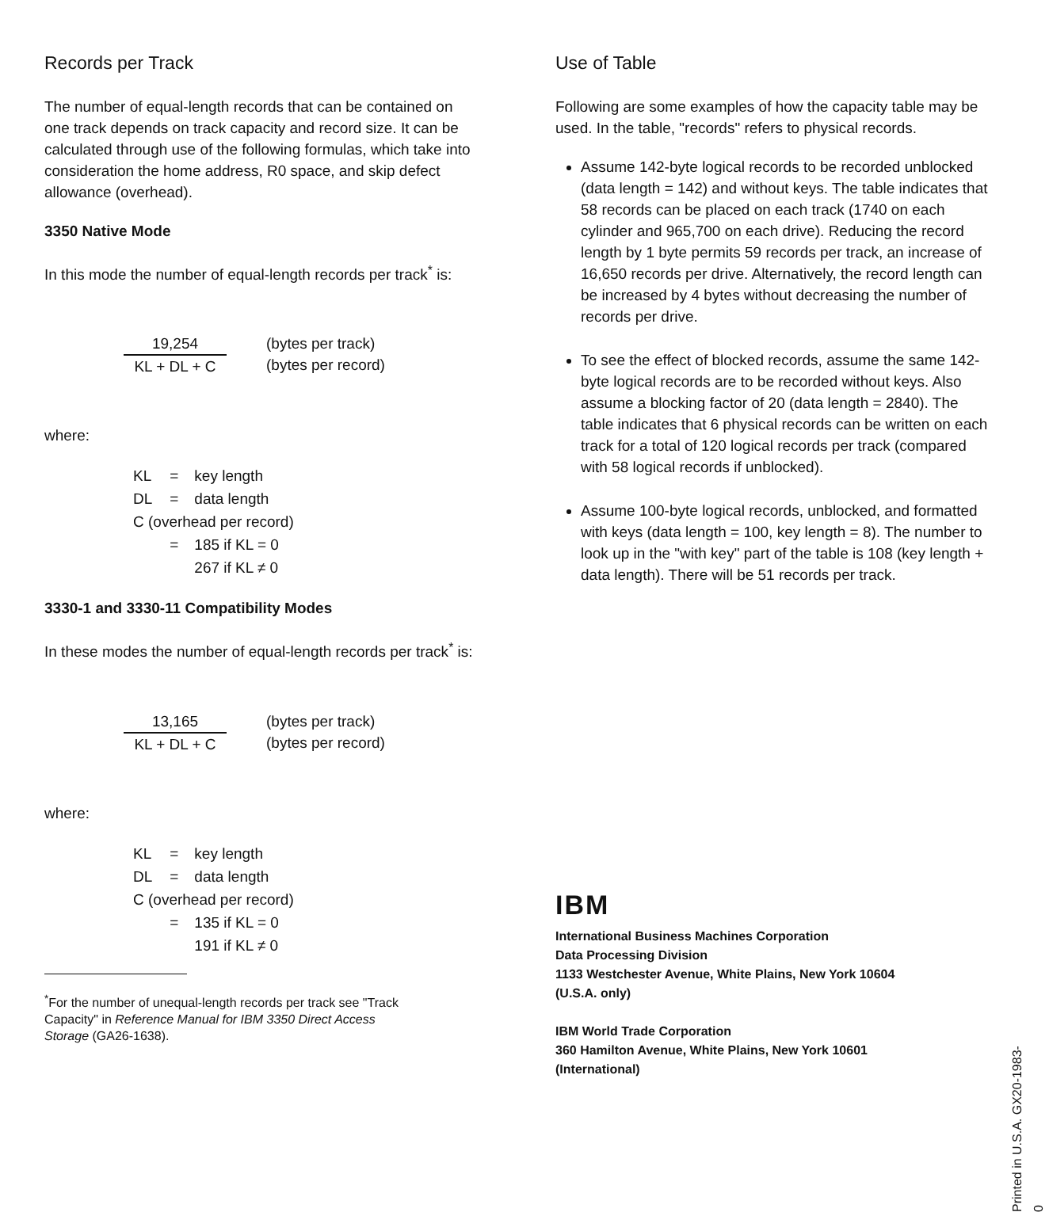Records per Track
The number of equal-length records that can be contained on one track depends on track capacity and record size. It can be calculated through use of the following formulas, which take into consideration the home address, R0 space, and skip defect allowance (overhead).
3350 Native Mode
In this mode the number of equal-length records per track<sup>*</sup> is:
19,254
KL + DL + C
(bytes per track)
(bytes per record)
where:
| KL | = | key length |
| DL | = | data length |
| C (overhead per record) | | |
| | = | 185 if KL = 0 |
| | | 267 if KL ≠ 0 |
3330-1 and 3330-11 Compatibility Modes
In these modes the number of equal-length records per track<sup>*</sup> is:
13,165
KL + DL + C
(bytes per track)
(bytes per record)
where:
| KL | = | key length |
| DL | = | data length |
| C (overhead per record) | | |
| | = | 135 if KL = 0 |
| | | 191 if KL ≠ 0 |
<sup>*</sup> For the number of unequal-length records per track see "Track
Capacity" in Reference Manual for IBM 3350 Direct Access
Storage (GA26-1638).
Use of Table
Following are some examples of how the capacity table may be used. In the table, "records" refers to physical records.
Assume 142-byte logical records to be recorded unblocked (data length = 142) and without keys. The table indicates that 58 records can be placed on each track (1740 on each cylinder and 965,700 on each drive). Reducing the record length by 1 byte permits 59 records per track, an increase of 16,650 records per drive. Alternatively, the record length can be increased by 4 bytes without decreasing the number of records per drive.
To see the effect of blocked records, assume the same 142-byte logical records are to be recorded without keys. Also assume a blocking factor of 20 (data length = 2840). The table indicates that 6 physical records can be written on each track for a total of 120 logical records per track (compared with 58 logical records if unblocked).
Assume 100-byte logical records, unblocked, and formatted with keys (data length = 100, key length = 8). The number to look up in the "with key" part of the table is 108 (key length + data length). There will be 51 records per track.
IBM
International Business Machines Corporation
Data Processing Division
1133 Westchester Avenue, White Plains, New York 10604
(U.S.A. only)
IBM World Trade Corporation
360 Hamilton Avenue, White Plains, New York 10601
(International)
Printed in U.S.A. GX20-1983-0